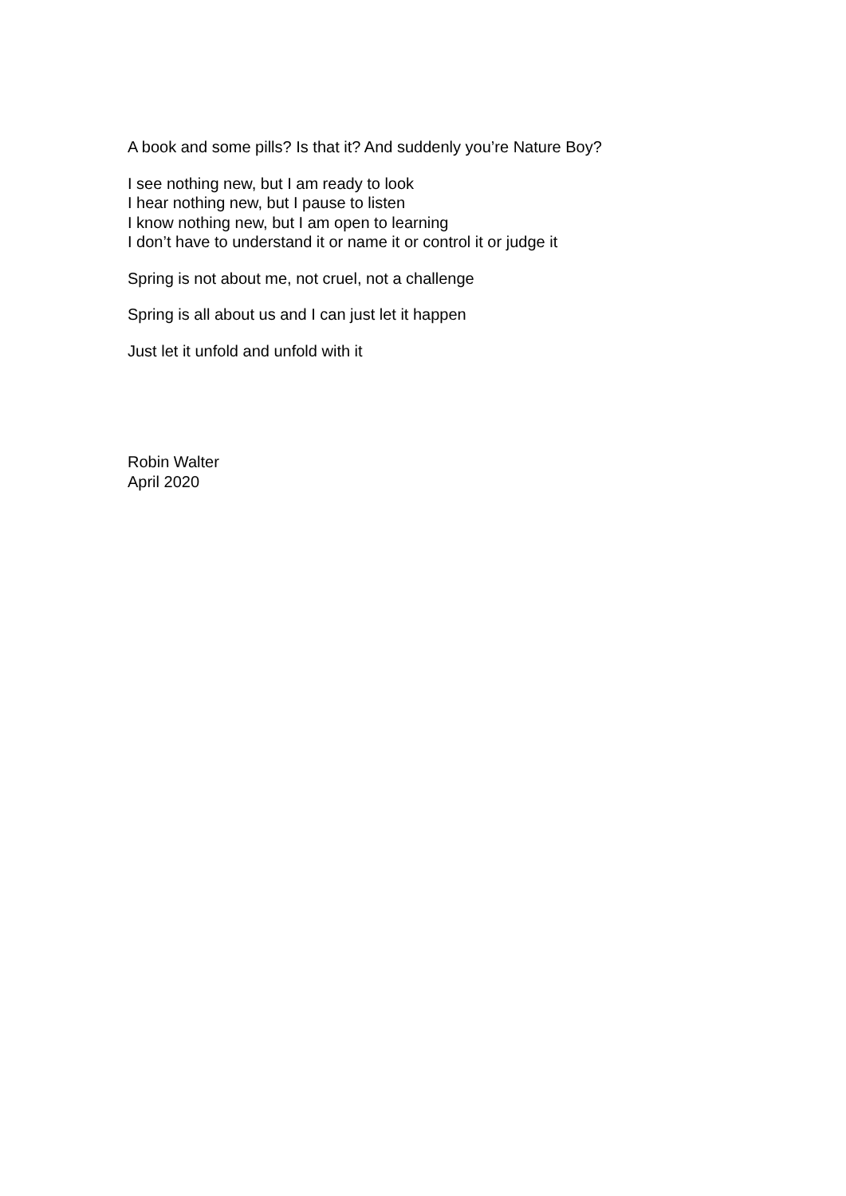A book and some pills? Is that it? And suddenly you’re Nature Boy?
I see nothing new, but I am ready to look
I hear nothing new, but I pause to listen
I know nothing new, but I am open to learning
I don’t have to understand it or name it or control it or judge it
Spring is not about me, not cruel, not a challenge
Spring is all about us and I can just let it happen
Just let it unfold and unfold with it
Robin Walter
April 2020